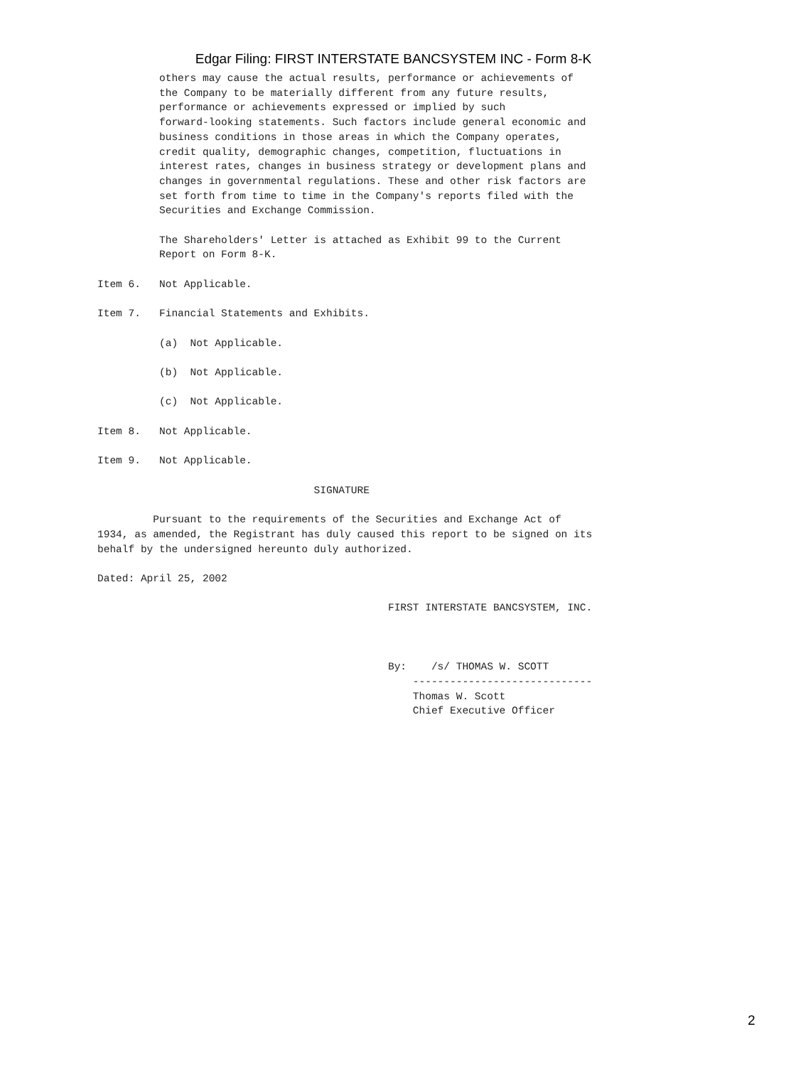Edgar Filing: FIRST INTERSTATE BANCSYSTEM INC - Form 8-K
          others may cause the actual results, performance or achievements of
          the Company to be materially different from any future results,
          performance or achievements expressed or implied by such
          forward-looking statements. Such factors include general economic and
          business conditions in those areas in which the Company operates,
          credit quality, demographic changes, competition, fluctuations in
          interest rates, changes in business strategy or development plans and
          changes in governmental regulations. These and other risk factors are
          set forth from time to time in the Company's reports filed with the
          Securities and Exchange Commission.

          The Shareholders' Letter is attached as Exhibit 99 to the Current
          Report on Form 8-K.

Item 6.   Not Applicable.

Item 7.   Financial Statements and Exhibits.

          (a)  Not Applicable.

          (b)  Not Applicable.

          (c)  Not Applicable.

Item 8.   Not Applicable.

Item 9.   Not Applicable.

                                   SIGNATURE

         Pursuant to the requirements of the Securities and Exchange Act of
1934, as amended, the Registrant has duly caused this report to be signed on its
behalf by the undersigned hereunto duly authorized.

Dated: April 25, 2002

                                               FIRST INTERSTATE BANCSYSTEM, INC.



                                               By:    /s/ THOMAS W. SCOTT
                                                   -----------------------------
                                                   Thomas W. Scott
                                                   Chief Executive Officer
2